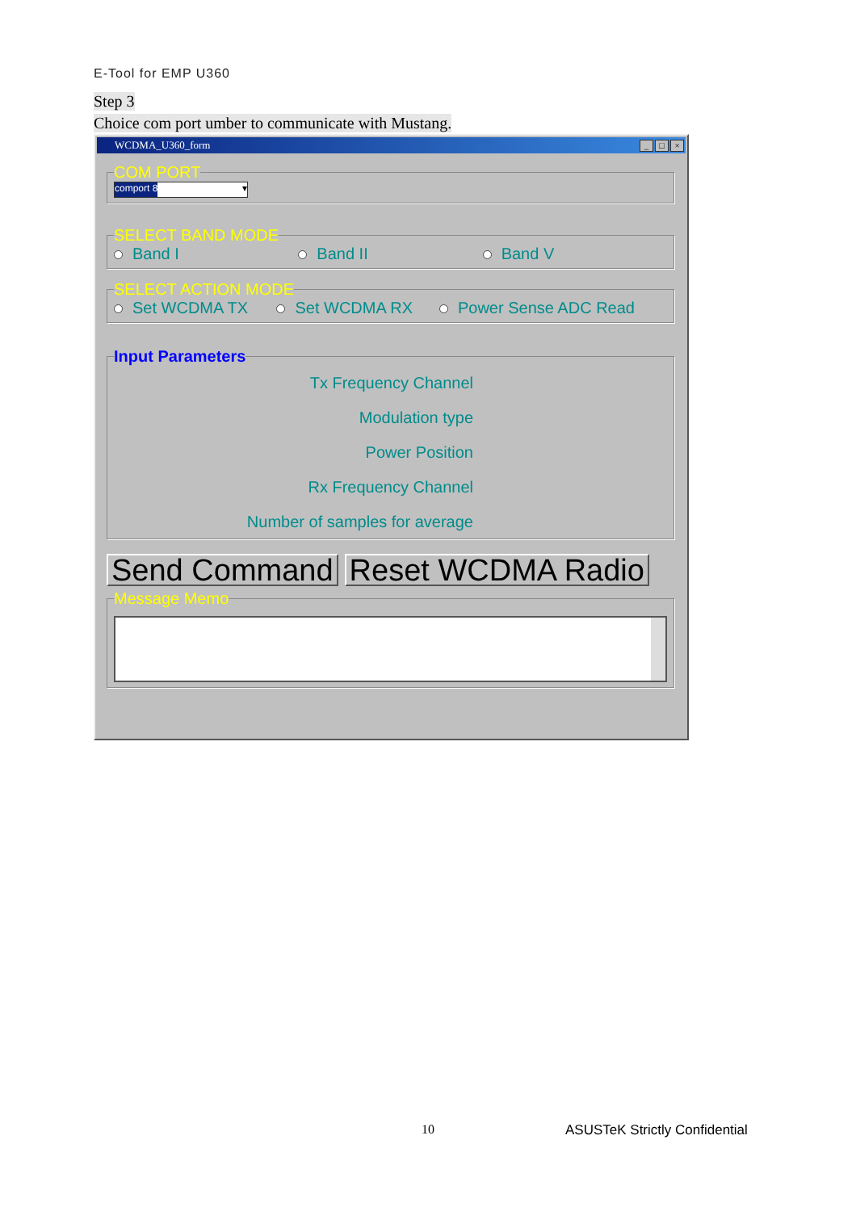E-Tool for EMP U360
Step 3
Choice com port umber to communicate with Mustang.
WCDMA_U360_form _ □ ×
COM PORT
comport 8 ▾
SELECT BAND MODE
Band I Band II Band V
SELECT ACTION MODE
Set WCDMA TX Set WCDMA RX Power Sense ADC Read
Input Parameters
Tx Frequency Channel
Modulation type
Power Position
Rx Frequency Channel
Number of samples for average
Send Command Reset WCDMA Radio
Message Memo
10 ASUSTeK Strictly Confidential